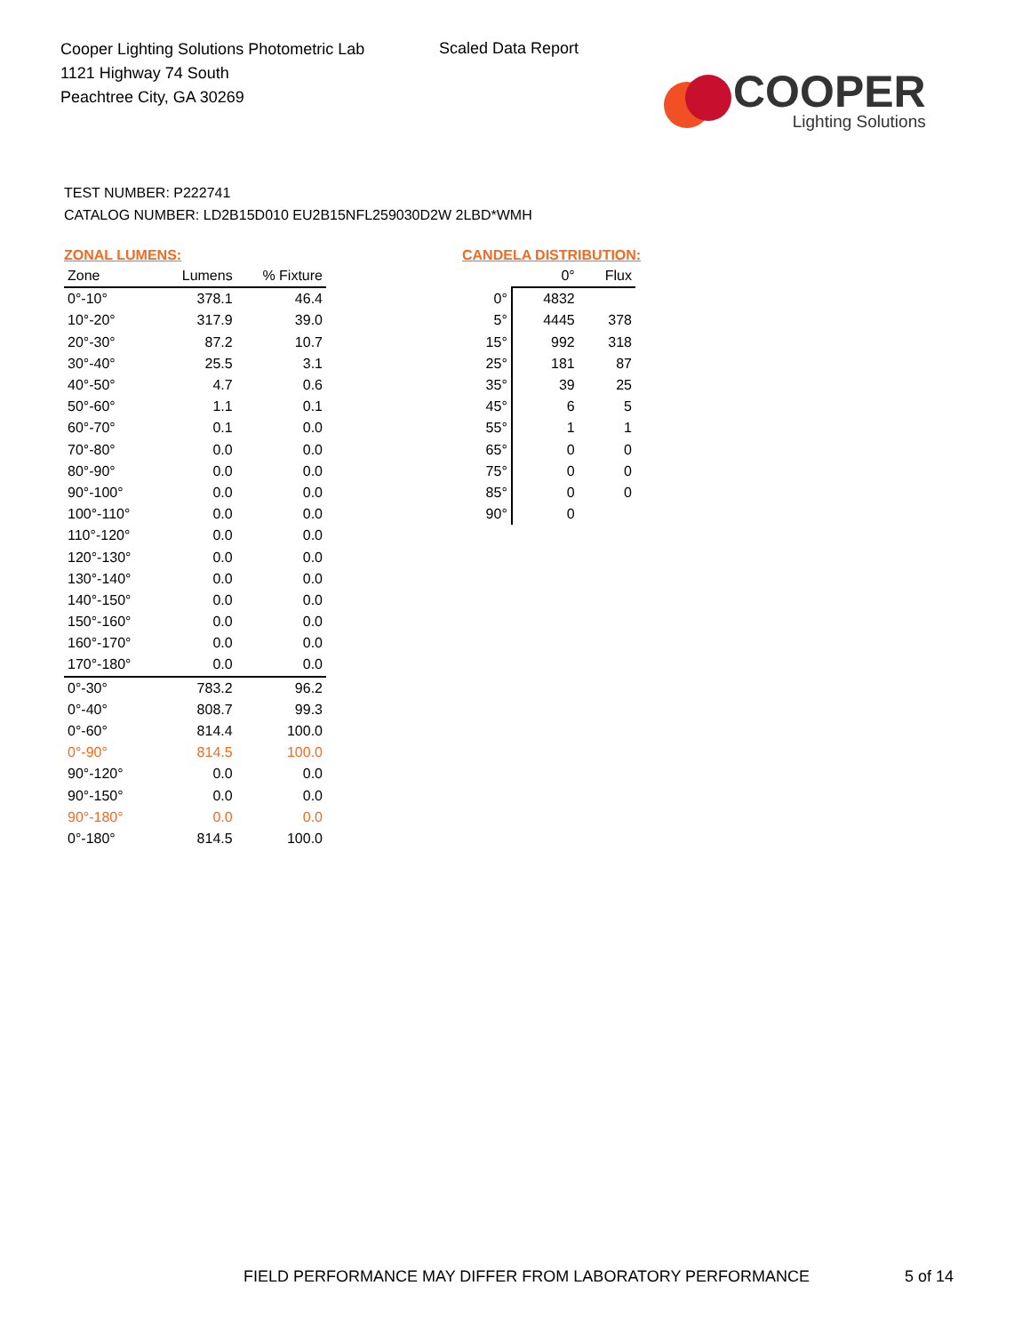Cooper Lighting Solutions Photometric Lab
1121 Highway 74 South
Peachtree City, GA 30269
Scaled Data Report
COOPER
Lighting Solutions
TEST NUMBER: P222741
CATALOG NUMBER: LD2B15D010 EU2B15NFL259030D2W 2LBD*WMH
ZONAL LUMENS:
| Zone | Lumens | % Fixture |
| --- | --- | --- |
| 0°-10° | 378.1 | 46.4 |
| 10°-20° | 317.9 | 39.0 |
| 20°-30° | 87.2 | 10.7 |
| 30°-40° | 25.5 | 3.1 |
| 40°-50° | 4.7 | 0.6 |
| 50°-60° | 1.1 | 0.1 |
| 60°-70° | 0.1 | 0.0 |
| 70°-80° | 0.0 | 0.0 |
| 80°-90° | 0.0 | 0.0 |
| 90°-100° | 0.0 | 0.0 |
| 100°-110° | 0.0 | 0.0 |
| 110°-120° | 0.0 | 0.0 |
| 120°-130° | 0.0 | 0.0 |
| 130°-140° | 0.0 | 0.0 |
| 140°-150° | 0.0 | 0.0 |
| 150°-160° | 0.0 | 0.0 |
| 160°-170° | 0.0 | 0.0 |
| 170°-180° | 0.0 | 0.0 |
| 0°-30° | 783.2 | 96.2 |
| 0°-40° | 808.7 | 99.3 |
| 0°-60° | 814.4 | 100.0 |
| 0°-90° | 814.5 | 100.0 |
| 90°-120° | 0.0 | 0.0 |
| 90°-150° | 0.0 | 0.0 |
| 90°-180° | 0.0 | 0.0 |
| 0°-180° | 814.5 | 100.0 |
CANDELA DISTRIBUTION:
| | 0° | Flux |
| --- | --- | --- |
| 0° | 4832 | |
| 5° | 4445 | 378 |
| 15° | 992 | 318 |
| 25° | 181 | 87 |
| 35° | 39 | 25 |
| 45° | 6 | 5 |
| 55° | 1 | 1 |
| 65° | 0 | 0 |
| 75° | 0 | 0 |
| 85° | 0 | 0 |
| 90° | 0 | |
FIELD PERFORMANCE MAY DIFFER FROM LABORATORY PERFORMANCE
5 of 14